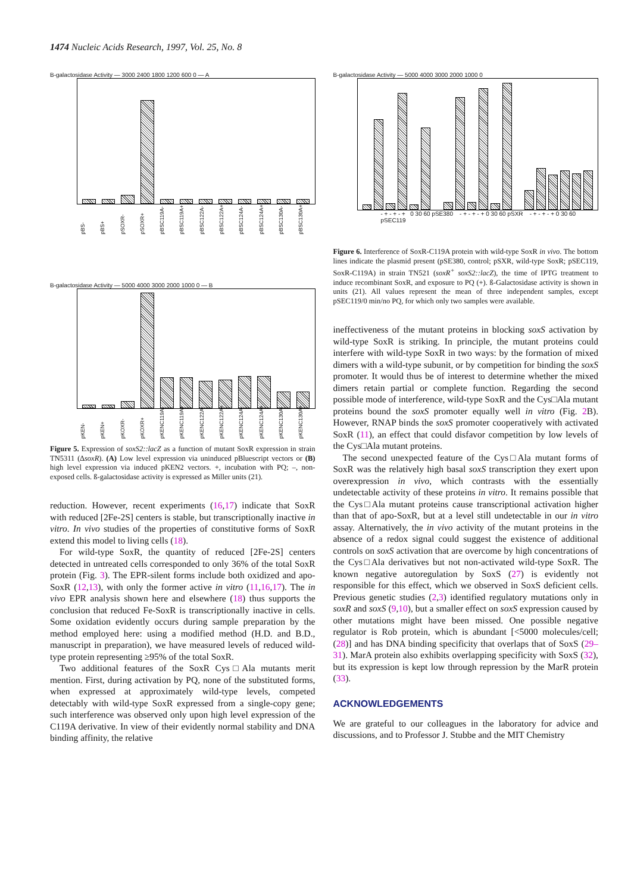1474 Nucleic Acids Research, 1997, Vol. 25, No. 8
B-galactosidase Activity — 3000 2400 1800 1200 600 0 — A
pBS- pBS+ pSOXR- pSOXR+ pBSC119A- pBSC119A+ pBSC122A- pBSC122A+ pBSC124A- pBSC124A+ pBSC130A- pBSC130A+
B-galactosidase Activity — 5000 4000 3000 2000 1000 0 — B
pKEN- pKEN+ pKOXR- pKOXR+ pKENC119A- pKENC119A+ pKENC122A- pKENC122A+ pKENC124A- pKENC124A+ pKENC130A- pKENC130A+
Figure 5. Expression of soxS2::lacZ as a function of mutant SoxR expression in strain TN5311 (∆soxR). (A) Low level expression via uninduced pBluescript vectors or (B) high level expression via induced pKEN2 vectors. +, incubation with PQ; –, non-exposed cells. ß-galactosidase activity is expressed as Miller units (21).
reduction. However, recent experiments (16,17) indicate that SoxR with reduced [2Fe-2S] centers is stable, but transcriptionally inactive in vitro. In vivo studies of the properties of constitutive forms of SoxR extend this model to living cells (18).
For wild-type SoxR, the quantity of reduced [2Fe-2S] centers detected in untreated cells corresponded to only 36% of the total SoxR protein (Fig. 3). The EPR-silent forms include both oxidized and apo-SoxR (12,13), with only the former active in vitro (11,16,17). The in vivo EPR analysis shown here and elsewhere (18) thus supports the conclusion that reduced Fe-SoxR is transcriptionally inactive in cells. Some oxidation evidently occurs during sample preparation by the method employed here: using a modified method (H.D. and B.D., manuscript in preparation), we have measured levels of reduced wild-type protein representing ≥95% of the total SoxR.
Two additional features of the SoxR Cys□Ala mutants merit mention. First, during activation by PQ, none of the substituted forms, when expressed at approximately wild-type levels, competed detectably with wild-type SoxR expressed from a single-copy gene; such interference was observed only upon high level expression of the C119A derivative. In view of their evidently normal stability and DNA binding affinity, the relative
B-galactosidase Activity — 5000 4000 3000 2000 1000 0
- + - + - + 0 30 60 pSE380 - + - + - + 0 30 60 pSXR - + - + - + 0 30 60 pSEC119
Figure 6. Interference of SoxR-C119A protein with wild-type SoxR in vivo. The bottom lines indicate the plasmid present (pSE380, control; pSXR, wild-type SoxR; pSEC119, SoxR-C119A) in strain TN521 (soxR<sup>+</sup> soxS2::lacZ), the time of IPTG treatment to induce recombinant SoxR, and exposure to PQ (+). ß-Galactosidase activity is shown in units (21). All values represent the mean of three independent samples, except pSEC119/0 min/no PQ, for which only two samples were available.
ineffectiveness of the mutant proteins in blocking soxS activation by wild-type SoxR is striking. In principle, the mutant proteins could interfere with wild-type SoxR in two ways: by the formation of mixed dimers with a wild-type subunit, or by competition for binding the soxS promoter. It would thus be of interest to determine whether the mixed dimers retain partial or complete function. Regarding the second possible mode of interference, wild-type SoxR and the Cys□Ala mutant proteins bound the soxS promoter equally well in vitro (Fig. 2 B). However, RNAP binds the soxS promoter cooperatively with activated SoxR (11), an effect that could disfavor competition by low levels of the Cys□Ala mutant proteins.
The second unexpected feature of the Cys□Ala mutant forms of SoxR was the relatively high basal soxS transcription they exert upon overexpression in vivo, which contrasts with the essentially undetectable activity of these proteins in vitro. It remains possible that the Cys□Ala mutant proteins cause transcriptional activation higher than that of apo-SoxR, but at a level still undetectable in our in vitro assay. Alternatively, the in vivo activity of the mutant proteins in the absence of a redox signal could suggest the existence of additional controls on soxS activation that are overcome by high concentrations of the Cys□Ala derivatives but not non-activated wild-type SoxR. The known negative autoregulation by SoxS (27) is evidently not responsible for this effect, which we observed in SoxS deficient cells. Previous genetic studies (2,3) identified regulatory mutations only in soxR and soxS (9,10), but a smaller effect on soxS expression caused by other mutations might have been missed. One possible negative regulator is Rob protein, which is abundant [<5000 molecules/cell; (28)] and has DNA binding specificity that overlaps that of SoxS (29–31). MarA protein also exhibits overlapping specificity with SoxS (32), but its expression is kept low through repression by the MarR protein (33).
ACKNOWLEDGEMENTS
We are grateful to our colleagues in the laboratory for advice and discussions, and to Professor J. Stubbe and the MIT Chemistry